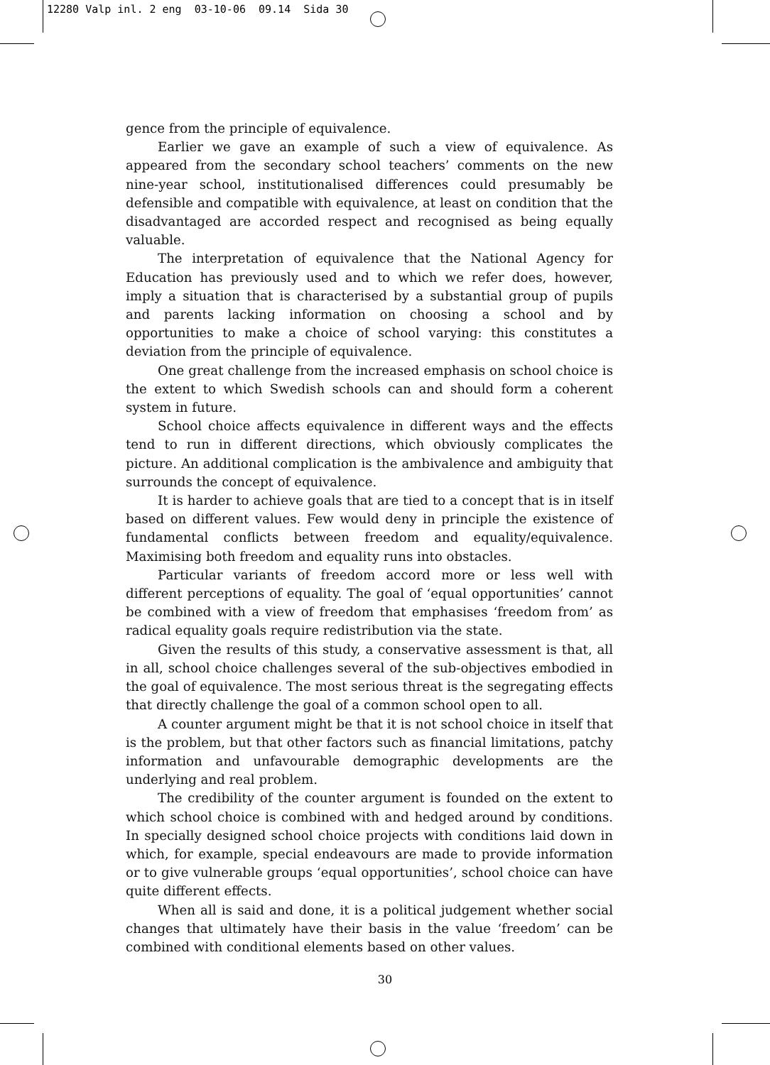12280 Valp inl. 2 eng 03-10-06 09.14 Sida 30
gence from the principle of equivalence.
Earlier we gave an example of such a view of equivalence. As appeared from the secondary school teachers’ comments on the new nine-year school, institutionalised differences could presumably be defensible and compatible with equivalence, at least on condition that the disadvantaged are accorded respect and recognised as being equally valuable.
The interpretation of equivalence that the National Agency for Education has previously used and to which we refer does, however, imply a situation that is characterised by a substantial group of pupils and parents lacking information on choosing a school and by opportunities to make a choice of school varying: this constitutes a deviation from the principle of equivalence.
One great challenge from the increased emphasis on school choice is the extent to which Swedish schools can and should form a coherent system in future.
School choice affects equivalence in different ways and the effects tend to run in different directions, which obviously complicates the picture. An additional complication is the ambivalence and ambiguity that surrounds the concept of equivalence.
It is harder to achieve goals that are tied to a concept that is in itself based on different values. Few would deny in principle the existence of fundamental conflicts between freedom and equality/equivalence. Maximising both freedom and equality runs into obstacles.
Particular variants of freedom accord more or less well with different perceptions of equality. The goal of ‘equal opportunities’ cannot be combined with a view of freedom that emphasises ‘freedom from’ as radical equality goals require redistribution via the state.
Given the results of this study, a conservative assessment is that, all in all, school choice challenges several of the sub-objectives embodied in the goal of equivalence. The most serious threat is the segregating effects that directly challenge the goal of a common school open to all.
A counter argument might be that it is not school choice in itself that is the problem, but that other factors such as financial limitations, patchy information and unfavourable demographic developments are the underlying and real problem.
The credibility of the counter argument is founded on the extent to which school choice is combined with and hedged around by conditions. In specially designed school choice projects with conditions laid down in which, for example, special endeavours are made to provide information or to give vulnerable groups ‘equal opportunities’, school choice can have quite different effects.
When all is said and done, it is a political judgement whether social changes that ultimately have their basis in the value ‘freedom’ can be combined with conditional elements based on other values.
30